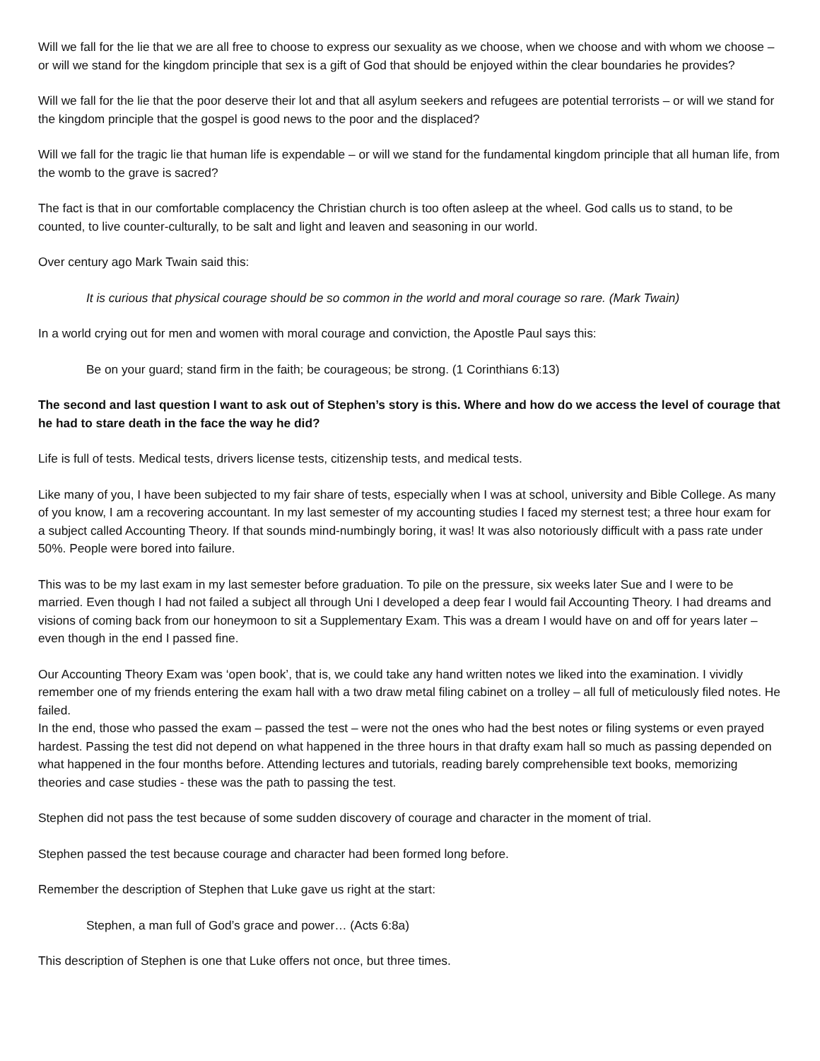Will we fall for the lie that we are all free to choose to express our sexuality as we choose, when we choose and with whom we choose – or will we stand for the kingdom principle that sex is a gift of God that should be enjoyed within the clear boundaries he provides?
Will we fall for the lie that the poor deserve their lot and that all asylum seekers and refugees are potential terrorists – or will we stand for the kingdom principle that the gospel is good news to the poor and the displaced?
Will we fall for the tragic lie that human life is expendable – or will we stand for the fundamental kingdom principle that all human life, from the womb to the grave is sacred?
The fact is that in our comfortable complacency the Christian church is too often asleep at the wheel. God calls us to stand, to be counted, to live counter-culturally, to be salt and light and leaven and seasoning in our world.
Over century ago Mark Twain said this:
It is curious that physical courage should be so common in the world and moral courage so rare. (Mark Twain)
In a world crying out for men and women with moral courage and conviction, the Apostle Paul says this:
Be on your guard; stand firm in the faith; be courageous; be strong. (1 Corinthians 6:13)
The second and last question I want to ask out of Stephen’s story is this. Where and how do we access the level of courage that he had to stare death in the face the way he did?
Life is full of tests. Medical tests, drivers license tests, citizenship tests, and medical tests.
Like many of you, I have been subjected to my fair share of tests, especially when I was at school, university and Bible College. As many of you know, I am a recovering accountant. In my last semester of my accounting studies I faced my sternest test; a three hour exam for a subject called Accounting Theory. If that sounds mind-numbingly boring, it was! It was also notoriously difficult with a pass rate under 50%. People were bored into failure.
This was to be my last exam in my last semester before graduation. To pile on the pressure, six weeks later Sue and I were to be married. Even though I had not failed a subject all through Uni I developed a deep fear I would fail Accounting Theory. I had dreams and visions of coming back from our honeymoon to sit a Supplementary Exam. This was a dream I would have on and off for years later – even though in the end I passed fine.
Our Accounting Theory Exam was ‘open book’, that is, we could take any hand written notes we liked into the examination. I vividly remember one of my friends entering the exam hall with a two draw metal filing cabinet on a trolley – all full of meticulously filed notes. He failed.
In the end, those who passed the exam – passed the test – were not the ones who had the best notes or filing systems or even prayed hardest. Passing the test did not depend on what happened in the three hours in that drafty exam hall so much as passing depended on what happened in the four months before. Attending lectures and tutorials, reading barely comprehensible text books, memorizing theories and case studies - these was the path to passing the test.
Stephen did not pass the test because of some sudden discovery of courage and character in the moment of trial.
Stephen passed the test because courage and character had been formed long before.
Remember the description of Stephen that Luke gave us right at the start:
Stephen, a man full of God’s grace and power… (Acts 6:8a)
This description of Stephen is one that Luke offers not once, but three times.